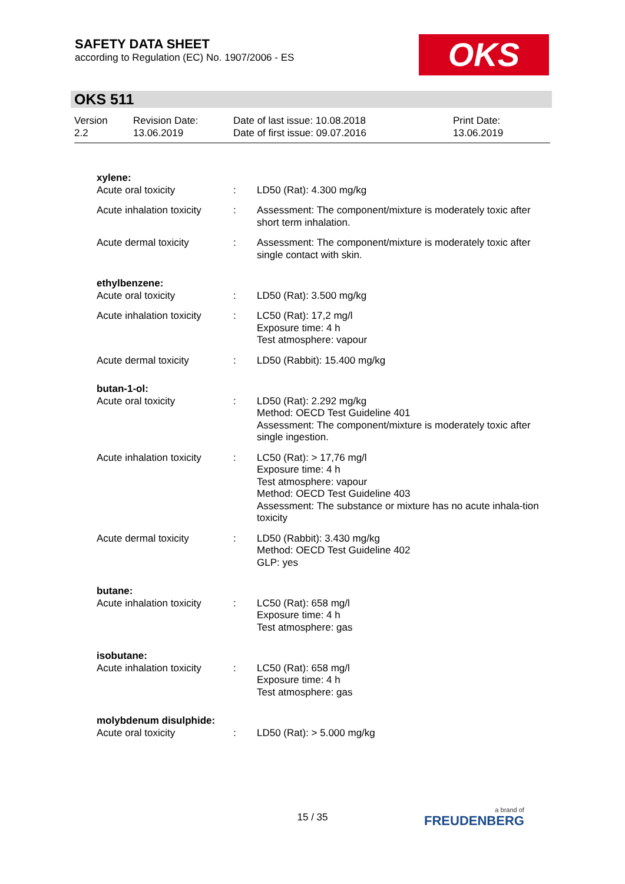SAFETY DATA SHEET
according to Regulation (EC) No. 1907/2006 - ES
OKS
OKS 511
| Version 2.2 | Revision Date: 13.06.2019 | Date of last issue: 10.08.2018 Date of first issue: 09.07.2016 | Print Date: 13.06.2019 |
| xylene: | | |
| Acute oral toxicity | : | LD50 (Rat): 4.300 mg/kg |
| Acute inhalation toxicity | : | Assessment: The component/mixture is moderately toxic after short term inhalation. |
| Acute dermal toxicity | : | Assessment: The component/mixture is moderately toxic after single contact with skin. |
| ethylbenzene: | | |
| Acute oral toxicity | : | LD50 (Rat): 3.500 mg/kg |
| Acute inhalation toxicity | : | LC50 (Rat): 17,2 mg/l Exposure time: 4 h Test atmosphere: vapour |
| Acute dermal toxicity | : | LD50 (Rabbit): 15.400 mg/kg |
| butan-1-ol: | | |
| Acute oral toxicity | : | LD50 (Rat): 2.292 mg/kg Method: OECD Test Guideline 401 Assessment: The component/mixture is moderately toxic after single ingestion. |
| Acute inhalation toxicity | : | LC50 (Rat): > 17,76 mg/l Exposure time: 4 h Test atmosphere: vapour Method: OECD Test Guideline 403 Assessment: The substance or mixture has no acute inhala-tion toxicity |
| Acute dermal toxicity | : | LD50 (Rabbit): 3.430 mg/kg Method: OECD Test Guideline 402 GLP: yes |
| butane: | | |
| Acute inhalation toxicity | : | LC50 (Rat): 658 mg/l Exposure time: 4 h Test atmosphere: gas |
| isobutane: | | |
| Acute inhalation toxicity | : | LC50 (Rat): 658 mg/l Exposure time: 4 h Test atmosphere: gas |
| molybdenum disulphide: | | |
| Acute oral toxicity | : | LD50 (Rat): > 5.000 mg/kg |
15 / 35 a brand of
FREUDENBERG